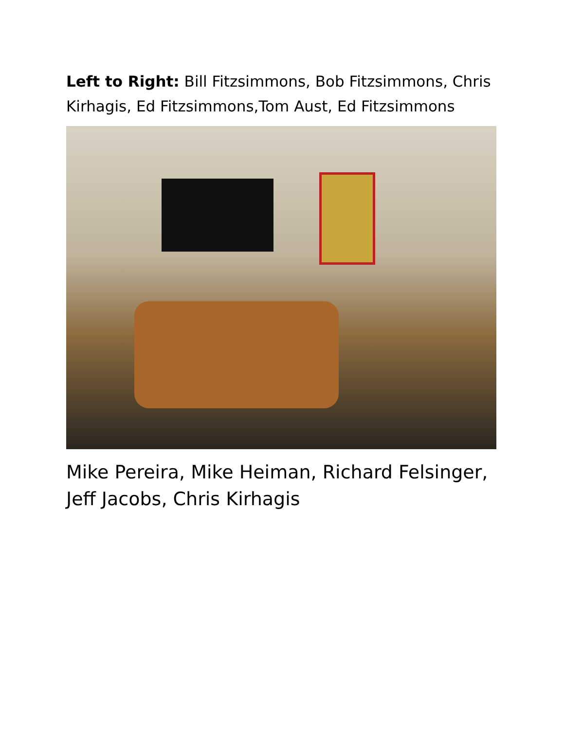Left to Right: Bill Fitzsimmons, Bob Fitzsimmons, Chris Kirhagis, Ed Fitzsimmons,Tom Aust, Ed Fitzsimmons
Mike Pereira, Mike Heiman, Richard Felsinger, Jeff Jacobs, Chris Kirhagis